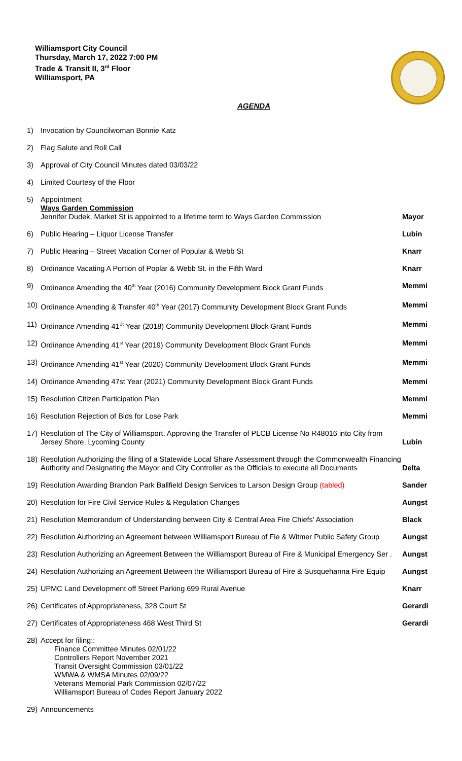Williamsport City Council
Thursday, March 17, 2022 7:00 PM
Trade & Transit II, 3<sup>rd</sup> Floor
Williamsport, PA
AGENDA
1) Invocation by Councilwoman Bonnie Katz
2) Flag Salute and Roll Call
3) Approval of City Council Minutes dated 03/03/22
4) Limited Courtesy of the Floor
5) Appointment
Ways Garden Commission
Jennifer Dudek, Market St is appointed to a lifetime term to Ways Garden Commission
Mayor
6) Public Hearing – Liquor License Transfer Lubin
7) Public Hearing – Street Vacation Corner of Popular & Webb St Knarr
8) Ordinance Vacating A Portion of Poplar & Webb St. in the Fifth Ward Knarr
9) Ordinance Amending the 40<sup>th</sup> Year (2016) Community Development Block Grant Funds Memmi
10) Ordinance Amending & Transfer 40<sup>th</sup> Year (2017) Community Development Block Grant Funds Memmi
11) Ordinance Amending 41<sup>St</sup> Year (2018) Community Development Block Grant Funds Memmi
12) Ordinance Amending 41<sup>st</sup> Year (2019) Community Development Block Grant Funds Memmi
13) Ordinance Amending 41<sup>st</sup> Year (2020) Community Development Block Grant Funds Memmi
14) Ordinance Amending 47st Year (2021) Community Development Block Grant Funds Memmi
15) Resolution Citizen Participation Plan Memmi
16) Resolution Rejection of Bids for Lose Park Memmi
17) Resolution of The City of Williamsport, Approving the Transfer of PLCB License No R48016 into City from Jersey Shore, Lycoming County
Lubin
18) Resolution Authorizing the filing of a Statewide Local Share Assessment through the Commonwealth Financing Authority and Designating the Mayor and City Controller as the Officials to execute all Documents
Delta
19) Resolution Awarding Brandon Park Ballfield Design Services to Larson Design Group (tabled) Sander
20) Resolution for Fire Civil Service Rules & Regulation Changes Aungst
21) Resolution Memorandum of Understanding between City & Central Area Fire Chiefs’ Association Black
22) Resolution Authorizing an Agreement between Williamsport Bureau of Fie & Witmer Public Safety Group Aungst
23) Resolution Authorizing an Agreement Between the Williamsport Bureau of Fire & Municipal Emergency Ser . Aungst
24) Resolution Authorizing an Agreement Between the Williamsport Bureau of Fire & Susquehanna Fire Equip Aungst
25) UPMC Land Development off Street Parking 699 Rural Avenue Knarr
26) Certificates of Appropriateness, 328 Court St Gerardi
27) Certificates of Appropriateness 468 West Third St Gerardi
28) Accept for filing::
Finance Committee Minutes 02/01/22
Controllers Report November 2021
Transit Oversight Commission 03/01/22
WMWA & WMSA Minutes 02/09/22
Veterans Memorial Park Commission 02/07/22
Williamsport Bureau of Codes Report January 2022
29) Announcements